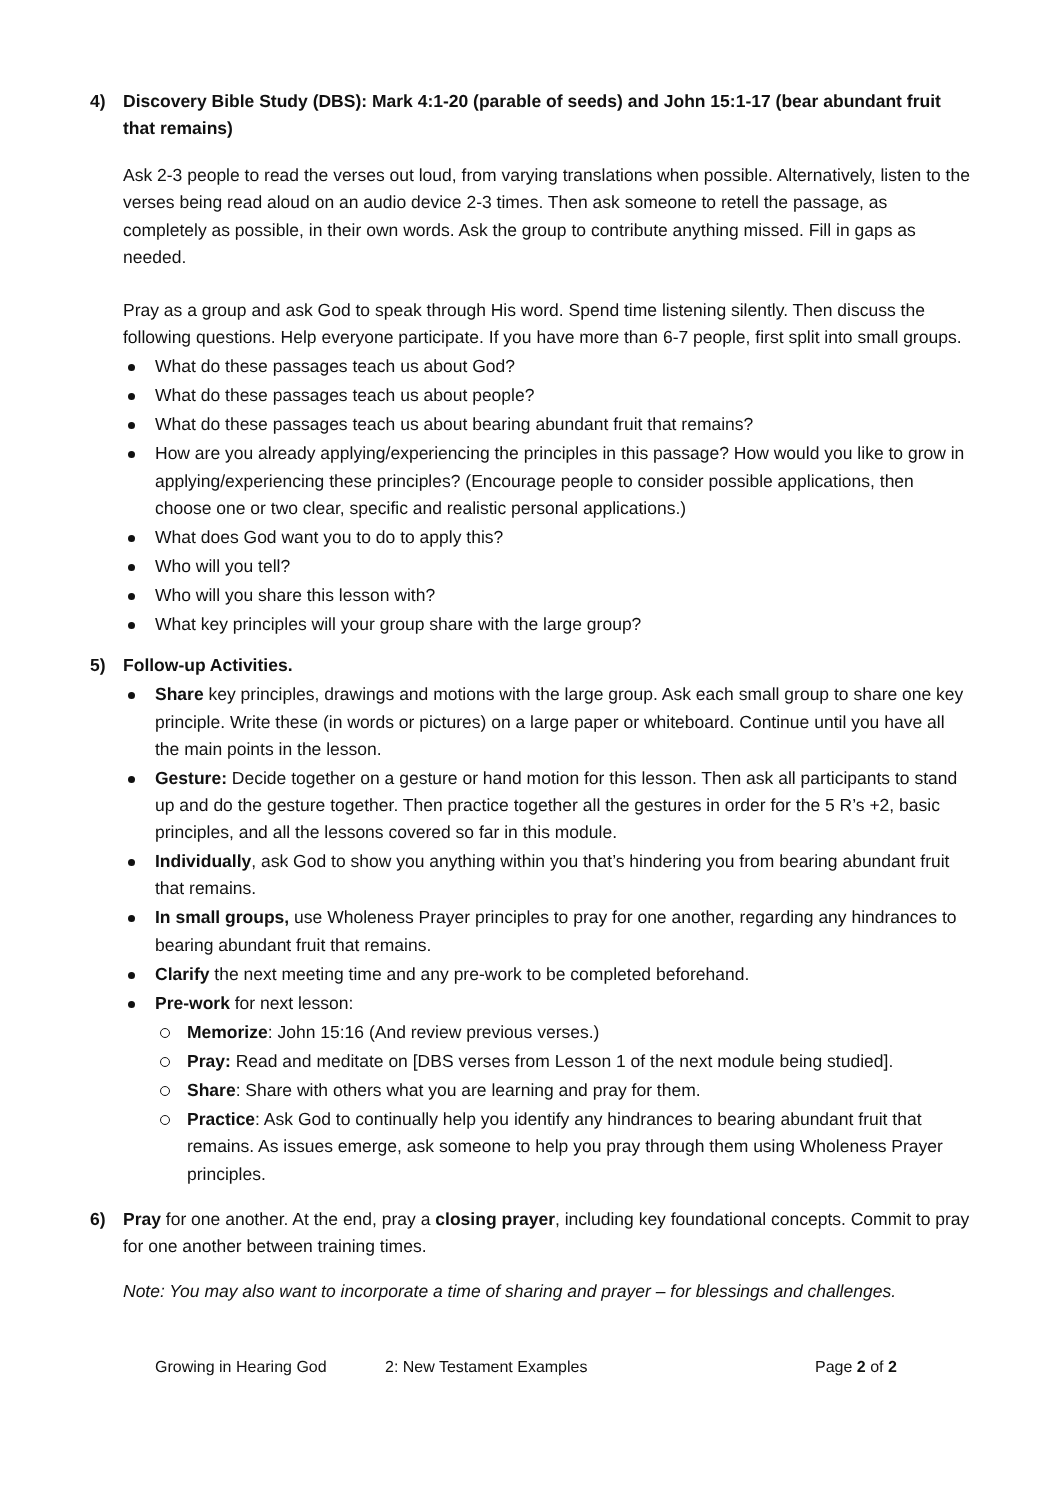4) Discovery Bible Study (DBS): Mark 4:1-20 (parable of seeds) and John 15:1-17 (bear abundant fruit that remains)
Ask 2-3 people to read the verses out loud, from varying translations when possible. Alternatively, listen to the verses being read aloud on an audio device 2-3 times. Then ask someone to retell the passage, as completely as possible, in their own words. Ask the group to contribute anything missed. Fill in gaps as needed.
Pray as a group and ask God to speak through His word. Spend time listening silently. Then discuss the following questions. Help everyone participate. If you have more than 6-7 people, first split into small groups.
What do these passages teach us about God?
What do these passages teach us about people?
What do these passages teach us about bearing abundant fruit that remains?
How are you already applying/experiencing the principles in this passage? How would you like to grow in applying/experiencing these principles? (Encourage people to consider possible applications, then choose one or two clear, specific and realistic personal applications.)
What does God want you to do to apply this?
Who will you tell?
Who will you share this lesson with?
What key principles will your group share with the large group?
5) Follow-up Activities.
Share key principles, drawings and motions with the large group. Ask each small group to share one key principle. Write these (in words or pictures) on a large paper or whiteboard. Continue until you have all the main points in the lesson.
Gesture: Decide together on a gesture or hand motion for this lesson. Then ask all participants to stand up and do the gesture together. Then practice together all the gestures in order for the 5 R’s +2, basic principles, and all the lessons covered so far in this module.
Individually, ask God to show you anything within you that’s hindering you from bearing abundant fruit that remains.
In small groups, use Wholeness Prayer principles to pray for one another, regarding any hindrances to bearing abundant fruit that remains.
Clarify the next meeting time and any pre-work to be completed beforehand.
Pre-work for next lesson:
Memorize: John 15:16 (And review previous verses.)
Pray: Read and meditate on [DBS verses from Lesson 1 of the next module being studied].
Share: Share with others what you are learning and pray for them.
Practice: Ask God to continually help you identify any hindrances to bearing abundant fruit that remains. As issues emerge, ask someone to help you pray through them using Wholeness Prayer principles.
6) Pray for one another. At the end, pray a closing prayer, including key foundational concepts. Commit to pray for one another between training times.
Note: You may also want to incorporate a time of sharing and prayer – for blessings and challenges.
Growing in Hearing God 2: New Testament Examples Page 2 of 2